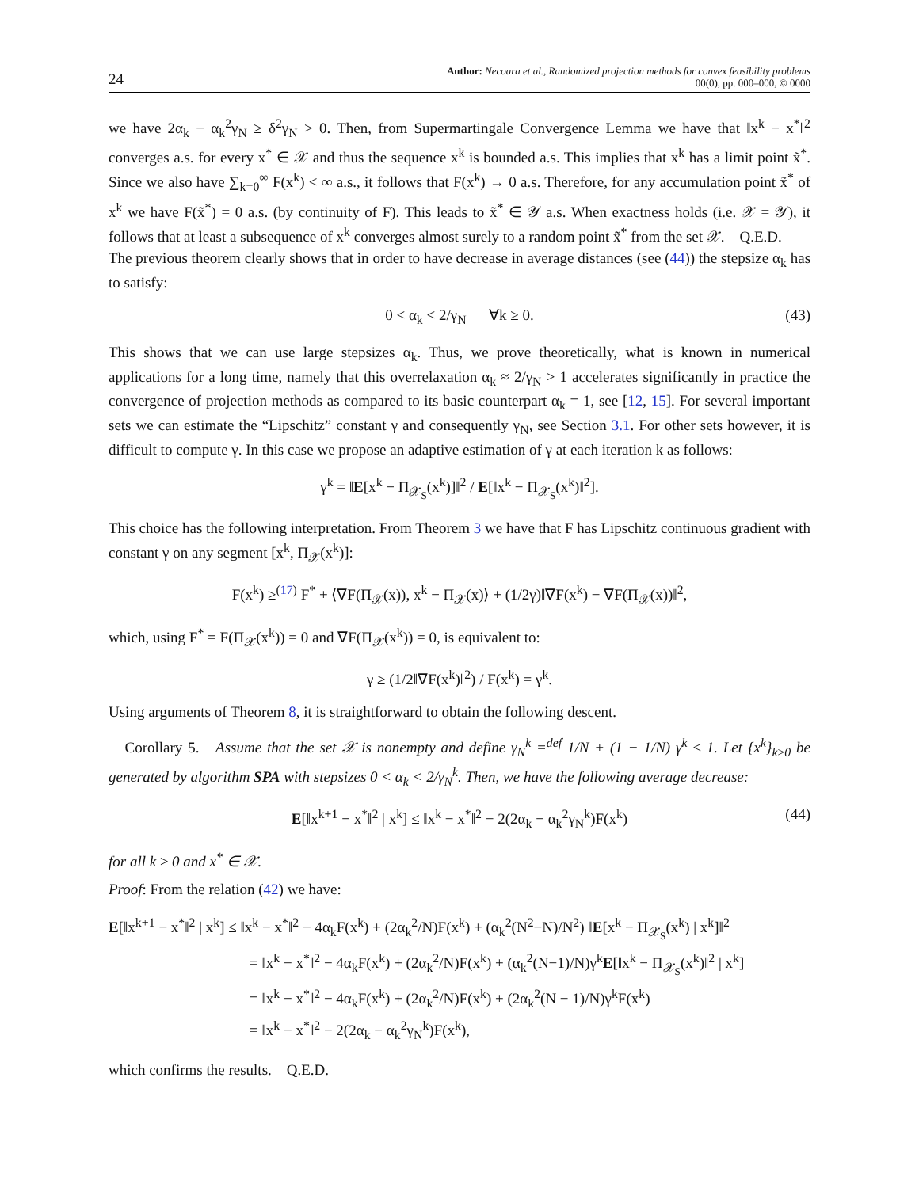24 Author: Necoara et al., Randomized projection methods for convex feasibility problems
00(0), pp. 000–000, © 0000
we have 2α<sub>k</sub> − α<sub>k</sub><sup>2</sup>γ<sub>N</sub> ≥ δ<sup>2</sup>γ<sub>N</sub> > 0. Then, from Supermartingale Convergence Lemma we have that ‖x<sup>k</sup> − x<sup>*</sup>‖<sup>2</sup> converges a.s. for every x<sup>*</sup> ∈ 𝒳 and thus the sequence x<sup>k</sup> is bounded a.s. This implies that x<sup>k</sup> has a limit point x̃<sup>*</sup>. Since we also have ∑<sub>k=0</sub><sup>∞</sup> F(x<sup>k</sup>) < ∞ a.s., it follows that F(x<sup>k</sup>) → 0 a.s. Therefore, for any accumulation point x̃<sup>*</sup> of x<sup>k</sup> we have F(x̃<sup>*</sup>) = 0 a.s. (by continuity of F). This leads to x̃<sup>*</sup> ∈ 𝒴 a.s. When exactness holds (i.e. 𝒳 = 𝒴), it follows that at least a subsequence of x<sup>k</sup> converges almost surely to a random point x̃<sup>*</sup> from the set 𝒳. Q.E.D.
The previous theorem clearly shows that in order to have decrease in average distances (see (44)) the stepsize α<sub>k</sub> has to satisfy:
0 < α<sub>k</sub> < 2/γ<sub>N</sub> ∀k ≥ 0. (43)
This shows that we can use large stepsizes α<sub>k</sub>. Thus, we prove theoretically, what is known in numerical applications for a long time, namely that this overrelaxation α<sub>k</sub> ≈ 2/γ<sub>N</sub> > 1 accelerates significantly in practice the convergence of projection methods as compared to its basic counterpart α<sub>k</sub> = 1, see [12, 15]. For several important sets we can estimate the “Lipschitz” constant γ and consequently γ<sub>N</sub>, see Section 3.1. For other sets however, it is difficult to compute γ. In this case we propose an adaptive estimation of γ at each iteration k as follows:
γ<sup>k</sup> = ‖E[x<sup>k</sup> − Π<sub>𝒳<sub>S</sub></sub>(x<sup>k</sup>)]‖<sup>2</sup> / E[‖x<sup>k</sup> − Π<sub>𝒳<sub>S</sub></sub>(x<sup>k</sup>)‖<sup>2</sup>].
This choice has the following interpretation. From Theorem 3 we have that F has Lipschitz continuous gradient with constant γ on any segment [x<sup>k</sup>, Π<sub>𝒳</sub>(x<sup>k</sup>)]:
F(x<sup>k</sup>) ≥<sup>(17)</sup> F<sup>*</sup> + ⟨∇F(Π<sub>𝒳</sub>(x)), x<sup>k</sup> − Π<sub>𝒳</sub>(x)⟩ + (1/2γ)‖∇F(x<sup>k</sup>) − ∇F(Π<sub>𝒳</sub>(x))‖<sup>2</sup>,
which, using F<sup>*</sup> = F(Π<sub>𝒳</sub>(x<sup>k</sup>)) = 0 and ∇F(Π<sub>𝒳</sub>(x<sup>k</sup>)) = 0, is equivalent to:
γ ≥ (1/2‖∇F(x<sup>k</sup>)‖<sup>2</sup>) / F(x<sup>k</sup>) = γ<sup>k</sup>.
Using arguments of Theorem 8, it is straightforward to obtain the following descent.
Corollary 5. Assume that the set 𝒳 is nonempty and define γ<sub>N</sub><sup>k</sup> =<sup>def</sup> 1/N + (1 − 1/N) γ<sup>k</sup> ≤ 1. Let {x<sup>k</sup>}<sub>k≥0</sub> be generated by algorithm SPA with stepsizes 0 < α<sub>k</sub> < 2/γ<sub>N</sub><sup>k</sup>. Then, we have the following average decrease:
E[‖x<sup>k+1</sup> − x<sup>*</sup>‖<sup>2</sup> | x<sup>k</sup>] ≤ ‖x<sup>k</sup> − x<sup>*</sup>‖<sup>2</sup> − 2(2α<sub>k</sub> − α<sub>k</sub><sup>2</sup>γ<sub>N</sub><sup>k</sup>)F(x<sup>k</sup>) (44)
for all k ≥ 0 and x<sup>*</sup> ∈ 𝒳.
Proof: From the relation (42) we have:
E[‖x<sup>k+1</sup> − x<sup>*</sup>‖<sup>2</sup> | x<sup>k</sup>] ≤ ‖x<sup>k</sup> − x<sup>*</sup>‖<sup>2</sup> − 4α<sub>k</sub>F(x<sup>k</sup>) + (2α<sub>k</sub><sup>2</sup>/N)F(x<sup>k</sup>) + (α<sub>k</sub><sup>2</sup>(N<sup>2</sup>−N)/N<sup>2</sup>) ‖E[x<sup>k</sup> − Π<sub>𝒳<sub>S</sub></sub>(x<sup>k</sup>) | x<sup>k</sup>]‖<sup>2</sup>
= ‖x<sup>k</sup> − x<sup>*</sup>‖<sup>2</sup> − 4α<sub>k</sub>F(x<sup>k</sup>) + (2α<sub>k</sub><sup>2</sup>/N)F(x<sup>k</sup>) + (α<sub>k</sub><sup>2</sup>(N−1)/N)γ<sup>k</sup>E[‖x<sup>k</sup> − Π<sub>𝒳<sub>S</sub></sub>(x<sup>k</sup>)‖<sup>2</sup> | x<sup>k</sup>]
= ‖x<sup>k</sup> − x<sup>*</sup>‖<sup>2</sup> − 4α<sub>k</sub>F(x<sup>k</sup>) + (2α<sub>k</sub><sup>2</sup>/N)F(x<sup>k</sup>) + (2α<sub>k</sub><sup>2</sup>(N − 1)/N)γ<sup>k</sup>F(x<sup>k</sup>)
= ‖x<sup>k</sup> − x<sup>*</sup>‖<sup>2</sup> − 2(2α<sub>k</sub> − α<sub>k</sub><sup>2</sup>γ<sub>N</sub><sup>k</sup>)F(x<sup>k</sup>),
which confirms the results. Q.E.D.